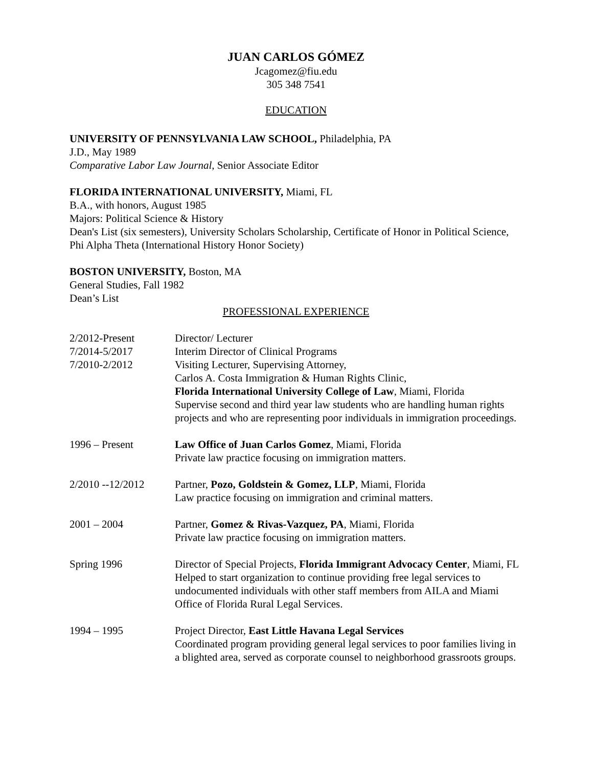JUAN CARLOS GÓMEZ
Jcagomez@fiu.edu
305 348 7541
EDUCATION
UNIVERSITY OF PENNSYLVANIA LAW SCHOOL, Philadelphia, PA
J.D., May 1989
Comparative Labor Law Journal, Senior Associate Editor
FLORIDA INTERNATIONAL UNIVERSITY, Miami, FL
B.A., with honors, August 1985
Majors: Political Science & History
Dean's List (six semesters), University Scholars Scholarship, Certificate of Honor in Political Science, Phi Alpha Theta (International History Honor Society)
BOSTON UNIVERSITY, Boston, MA
General Studies, Fall 1982
Dean’s List
PROFESSIONAL EXPERIENCE
2/2012-Present
7/2014-5/2017
7/2010-2/2012
Director/ Lecturer
Interim Director of Clinical Programs
Visiting Lecturer, Supervising Attorney,
Carlos A. Costa Immigration & Human Rights Clinic,
Florida International University College of Law, Miami, Florida
Supervise second and third year law students who are handling human rights projects and who are representing poor individuals in immigration proceedings.
1996 – Present Law Office of Juan Carlos Gomez, Miami, Florida
Private law practice focusing on immigration matters.
2/2010 --12/2012 Partner, Pozo, Goldstein & Gomez, LLP, Miami, Florida
Law practice focusing on immigration and criminal matters.
2001 – 2004 Partner, Gomez & Rivas-Vazquez, PA, Miami, Florida
Private law practice focusing on immigration matters.
Spring 1996 Director of Special Projects, Florida Immigrant Advocacy Center, Miami, FL
Helped to start organization to continue providing free legal services to undocumented individuals with other staff members from AILA and Miami Office of Florida Rural Legal Services.
1994 – 1995 Project Director, East Little Havana Legal Services
Coordinated program providing general legal services to poor families living in a blighted area, served as corporate counsel to neighborhood grassroots groups.